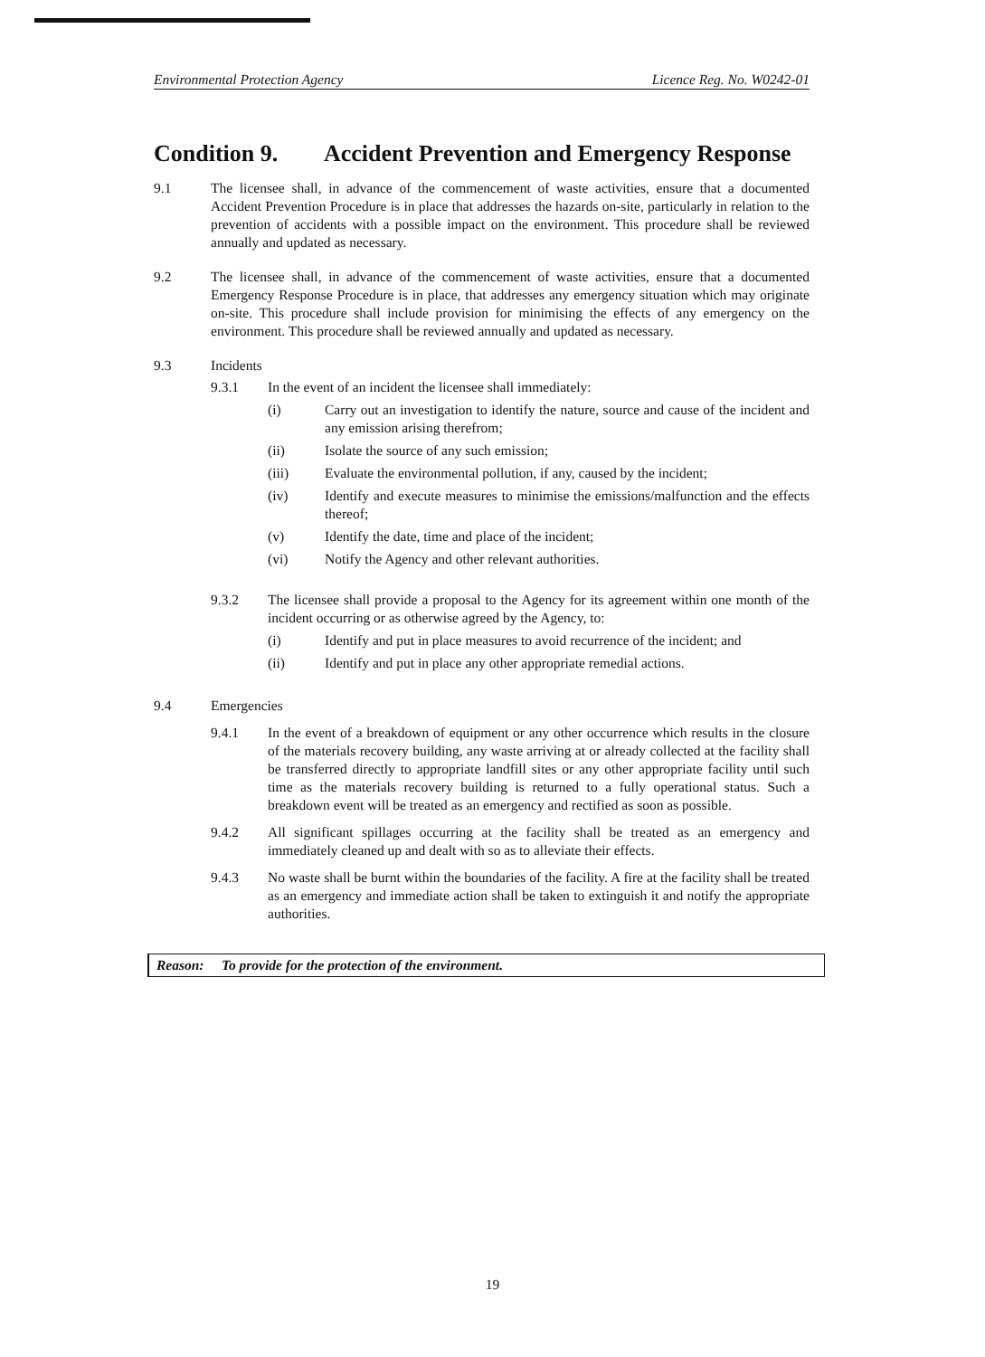Environmental Protection Agency Licence Reg. No. W0242-01
Condition 9. Accident Prevention and Emergency Response
9.1 The licensee shall, in advance of the commencement of waste activities, ensure that a documented Accident Prevention Procedure is in place that addresses the hazards on-site, particularly in relation to the prevention of accidents with a possible impact on the environment. This procedure shall be reviewed annually and updated as necessary.
9.2 The licensee shall, in advance of the commencement of waste activities, ensure that a documented Emergency Response Procedure is in place, that addresses any emergency situation which may originate on-site. This procedure shall include provision for minimising the effects of any emergency on the environment. This procedure shall be reviewed annually and updated as necessary.
9.3 Incidents
9.3.1 In the event of an incident the licensee shall immediately:
(i) Carry out an investigation to identify the nature, source and cause of the incident and any emission arising therefrom;
(ii) Isolate the source of any such emission;
(iii) Evaluate the environmental pollution, if any, caused by the incident;
(iv) Identify and execute measures to minimise the emissions/malfunction and the effects thereof;
(v) Identify the date, time and place of the incident;
(vi) Notify the Agency and other relevant authorities.
9.3.2 The licensee shall provide a proposal to the Agency for its agreement within one month of the incident occurring or as otherwise agreed by the Agency, to:
(i) Identify and put in place measures to avoid recurrence of the incident; and
(ii) Identify and put in place any other appropriate remedial actions.
9.4 Emergencies
9.4.1 In the event of a breakdown of equipment or any other occurrence which results in the closure of the materials recovery building, any waste arriving at or already collected at the facility shall be transferred directly to appropriate landfill sites or any other appropriate facility until such time as the materials recovery building is returned to a fully operational status. Such a breakdown event will be treated as an emergency and rectified as soon as possible.
9.4.2 All significant spillages occurring at the facility shall be treated as an emergency and immediately cleaned up and dealt with so as to alleviate their effects.
9.4.3 No waste shall be burnt within the boundaries of the facility. A fire at the facility shall be treated as an emergency and immediate action shall be taken to extinguish it and notify the appropriate authorities.
Reason: To provide for the protection of the environment.
19